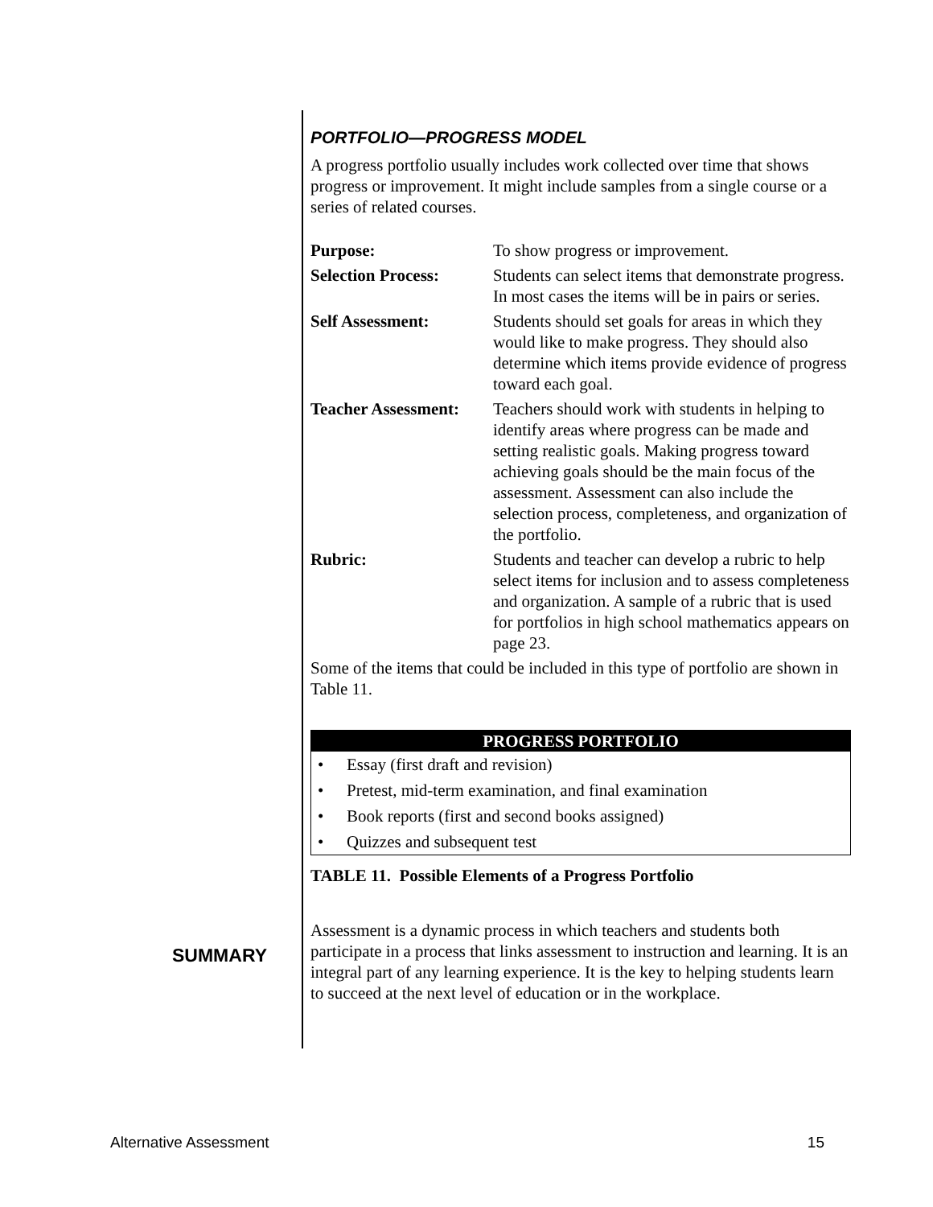PORTFOLIO—PROGRESS MODEL
A progress portfolio usually includes work collected over time that shows progress or improvement. It might include samples from a single course or a series of related courses.
| Purpose: | To show progress or improvement. |
| Selection Process: | Students can select items that demonstrate progress. In most cases the items will be in pairs or series. |
| Self Assessment: | Students should set goals for areas in which they would like to make progress. They should also determine which items provide evidence of progress toward each goal. |
| Teacher Assessment: | Teachers should work with students in helping to identify areas where progress can be made and setting realistic goals. Making progress toward achieving goals should be the main focus of the assessment. Assessment can also include the selection process, completeness, and organization of the portfolio. |
| Rubric: | Students and teacher can develop a rubric to help select items for inclusion and to assess completeness and organization. A sample of a rubric that is used for portfolios in high school mathematics appears on page 23. |
Some of the items that could be included in this type of portfolio are shown in Table 11.
PROGRESS PORTFOLIO
• Essay (first draft and revision)
• Pretest, mid-term examination, and final examination
• Book reports (first and second books assigned)
• Quizzes and subsequent test
TABLE 11. Possible Elements of a Progress Portfolio
Assessment is a dynamic process in which teachers and students both participate in a process that links assessment to instruction and learning. It is an integral part of any learning experience. It is the key to helping students learn to succeed at the next level of education or in the workplace.
SUMMARY
Alternative Assessment 15